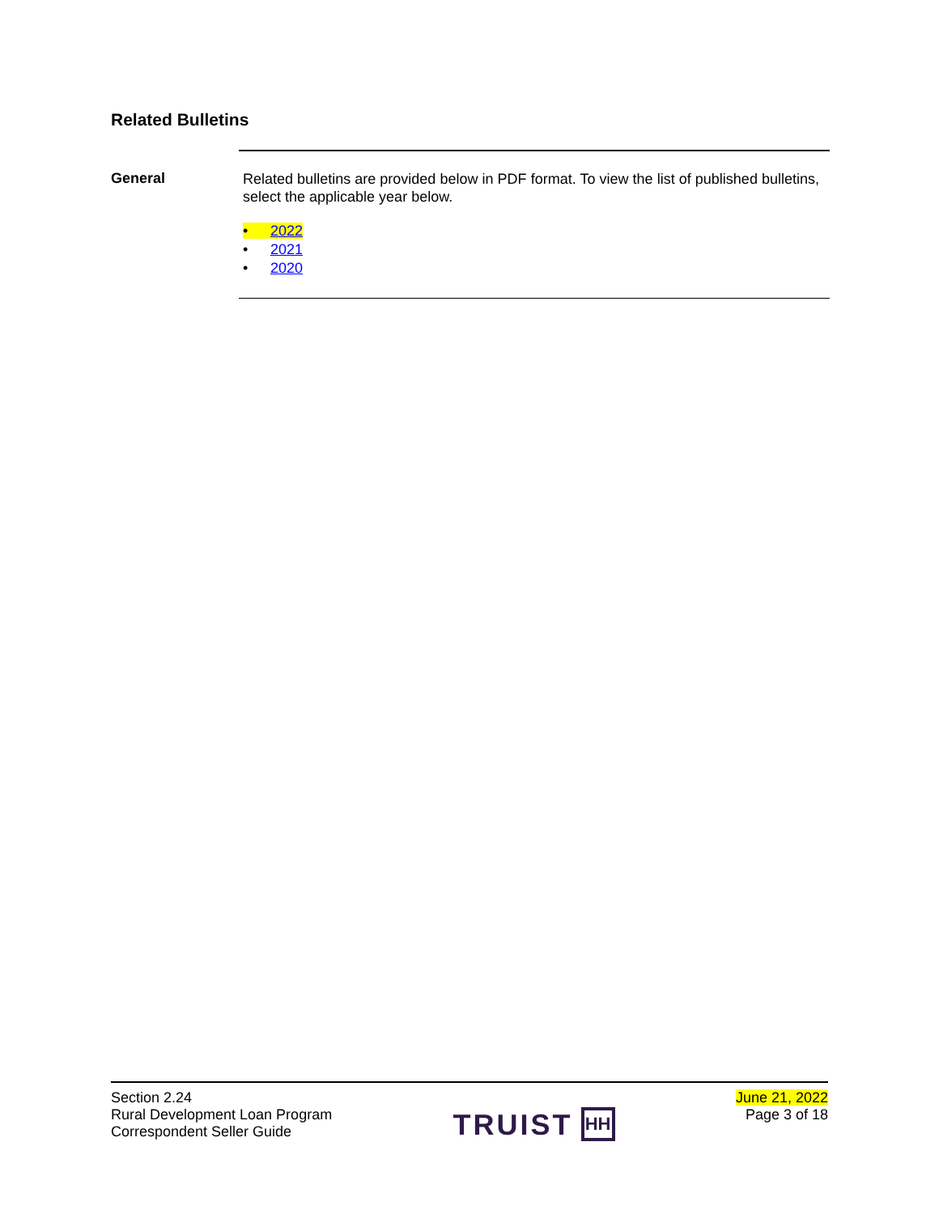Related Bulletins
General
Related bulletins are provided below in PDF format. To view the list of published bulletins, select the applicable year below.
• 2022
• 2021
• 2020
Section 2.24
Rural Development Loan Program
Correspondent Seller Guide
TRUIST HH
June 21, 2022
Page 3 of 18